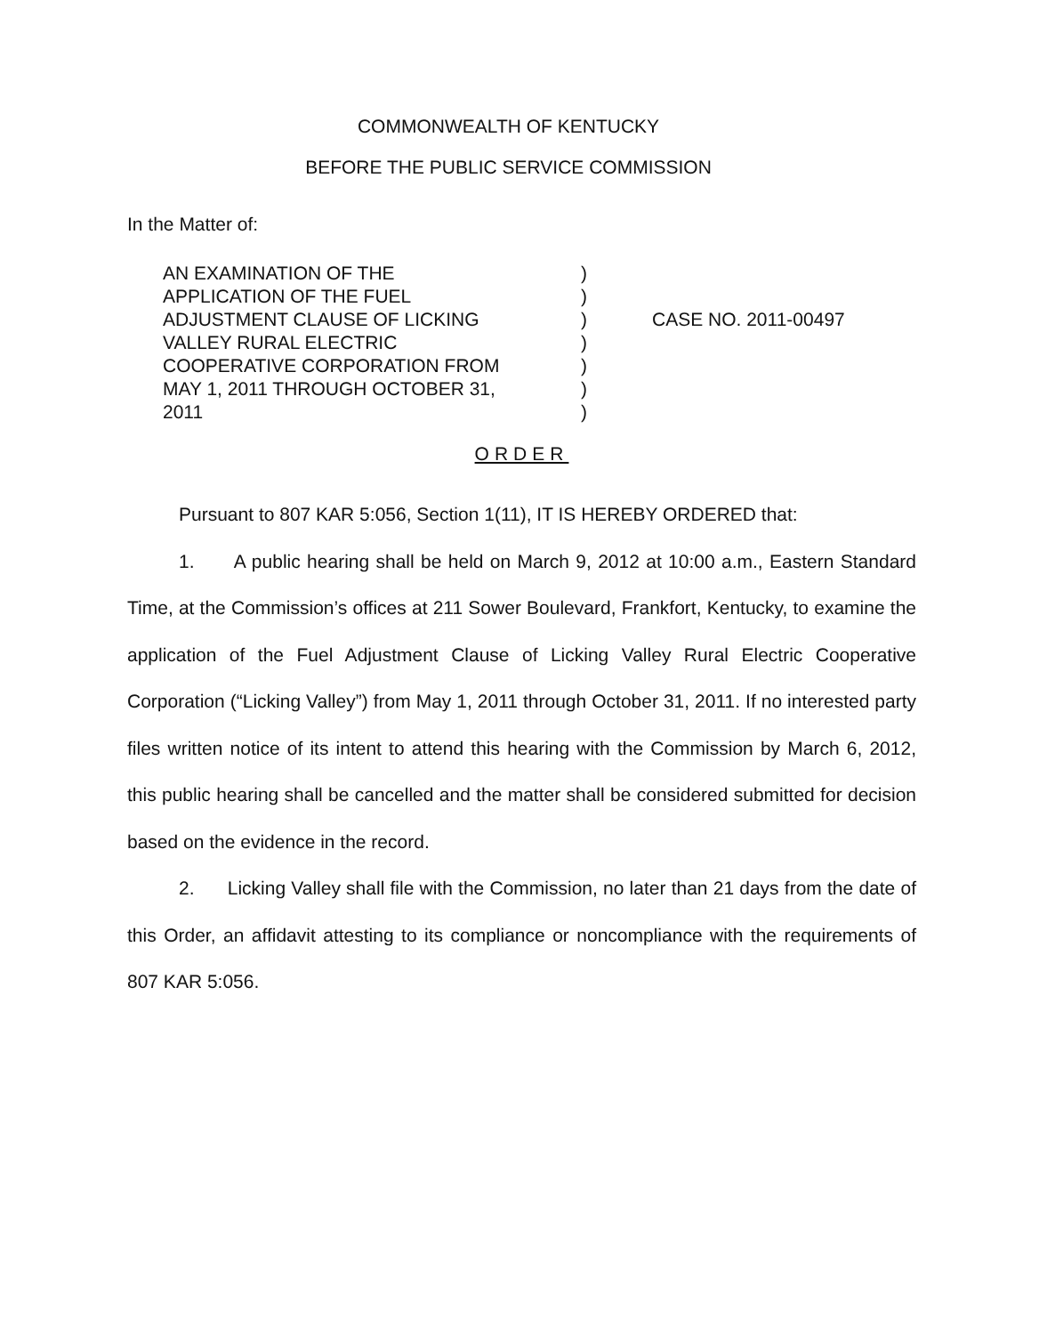COMMONWEALTH OF KENTUCKY
BEFORE THE PUBLIC SERVICE COMMISSION
In the Matter of:
AN EXAMINATION OF THE
APPLICATION OF THE FUEL
ADJUSTMENT CLAUSE OF LICKING
VALLEY RURAL ELECTRIC
COOPERATIVE CORPORATION FROM
MAY 1, 2011 THROUGH OCTOBER 31,
2011
)
)
)
)
)
)
)
CASE NO. 2011-00497
ORDER
Pursuant to 807 KAR 5:056, Section 1(11), IT IS HEREBY ORDERED that:
1. A public hearing shall be held on March 9, 2012 at 10:00 a.m., Eastern Standard Time, at the Commission’s offices at 211 Sower Boulevard, Frankfort, Kentucky, to examine the application of the Fuel Adjustment Clause of Licking Valley Rural Electric Cooperative Corporation (“Licking Valley”) from May 1, 2011 through October 31, 2011. If no interested party files written notice of its intent to attend this hearing with the Commission by March 6, 2012, this public hearing shall be cancelled and the matter shall be considered submitted for decision based on the evidence in the record.
2. Licking Valley shall file with the Commission, no later than 21 days from the date of this Order, an affidavit attesting to its compliance or noncompliance with the requirements of 807 KAR 5:056.